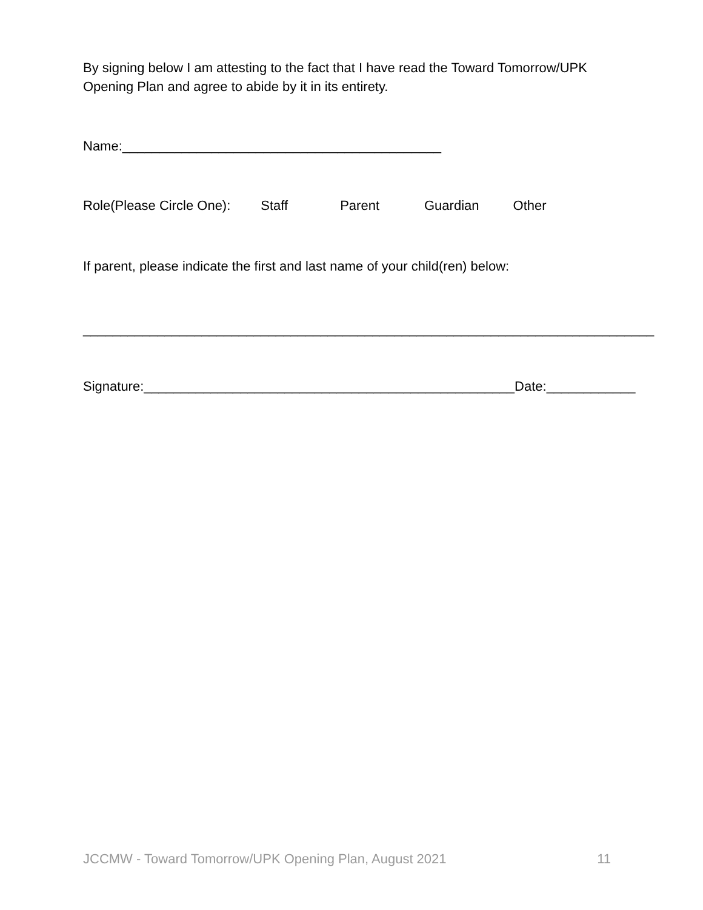By signing below I am attesting to the fact that I have read the Toward Tomorrow/UPK Opening Plan and agree to abide by it in its entirety.
Name:___________________________________________
Role(Please Circle One): Staff Parent Guardian Other
If parent, please indicate the first and last name of your child(ren) below:
_____________________________________________________________________________
Signature:__________________________________________________Date:____________
JCCMW - Toward Tomorrow/UPK Opening Plan, August 2021 11